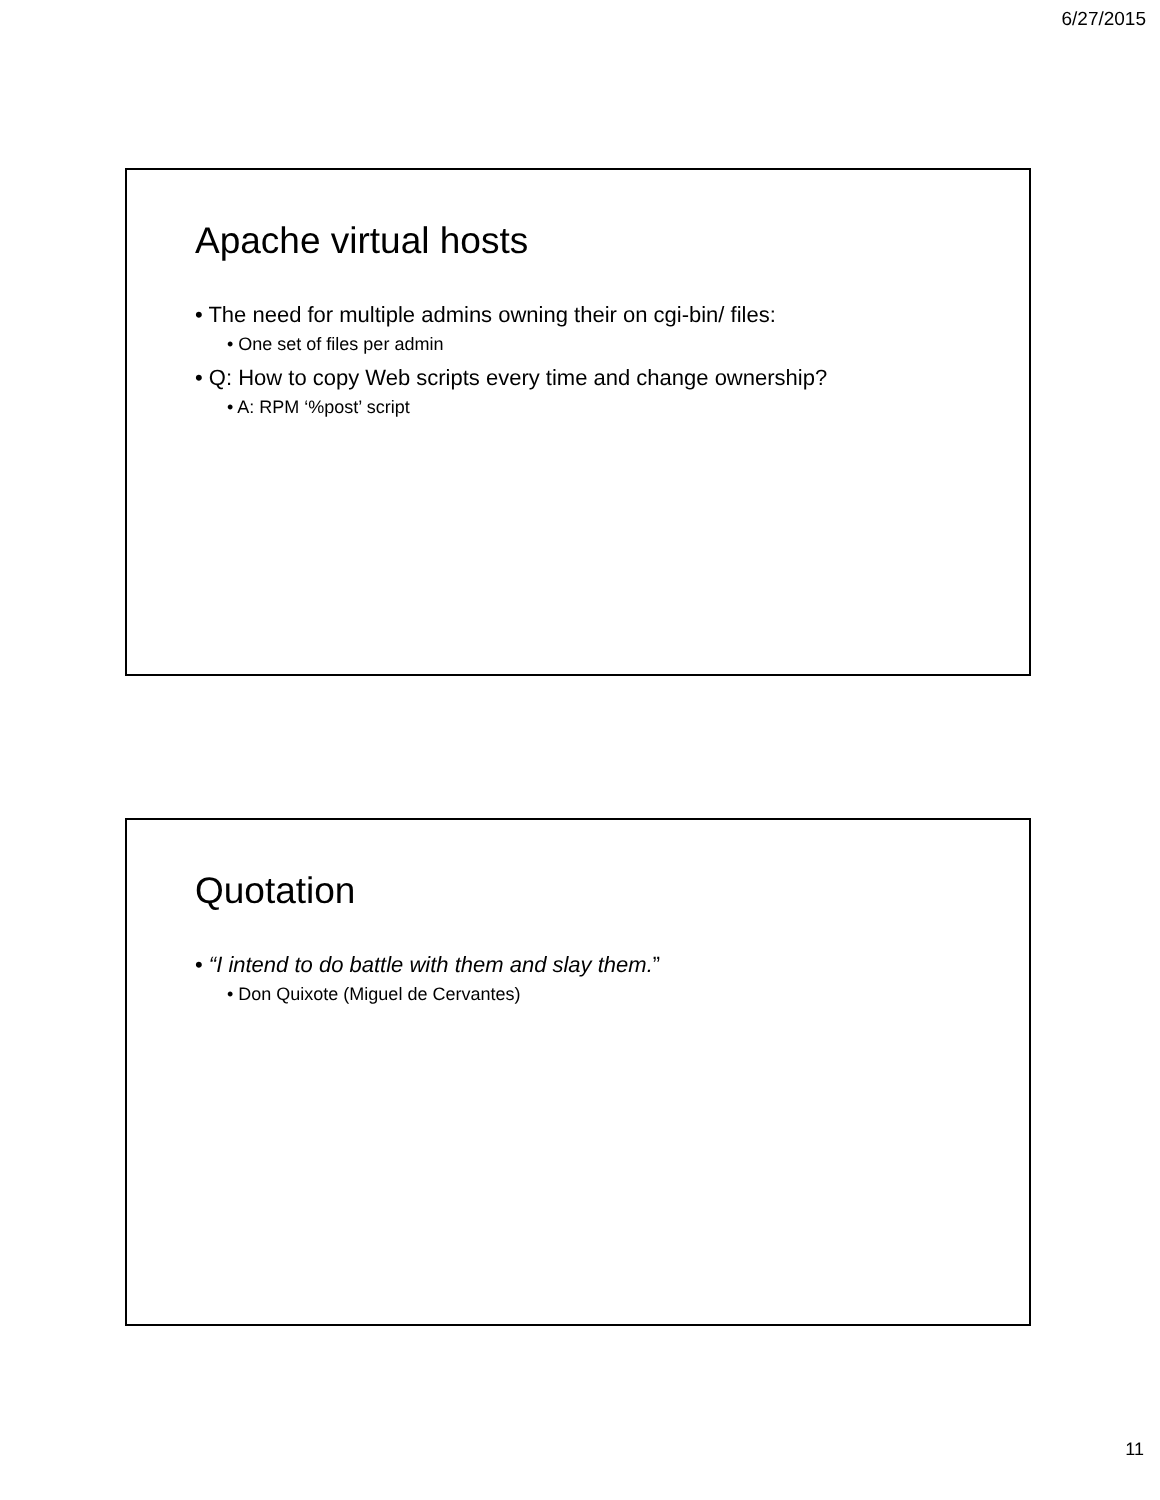6/27/2015
Apache virtual hosts
• The need for multiple admins owning their on cgi-bin/ files:
• One set of files per admin
• Q: How to copy Web scripts every time and change ownership?
• A: RPM ‘%post’ script
Quotation
• “I intend to do battle with them and slay them.”
• Don Quixote (Miguel de Cervantes)
11